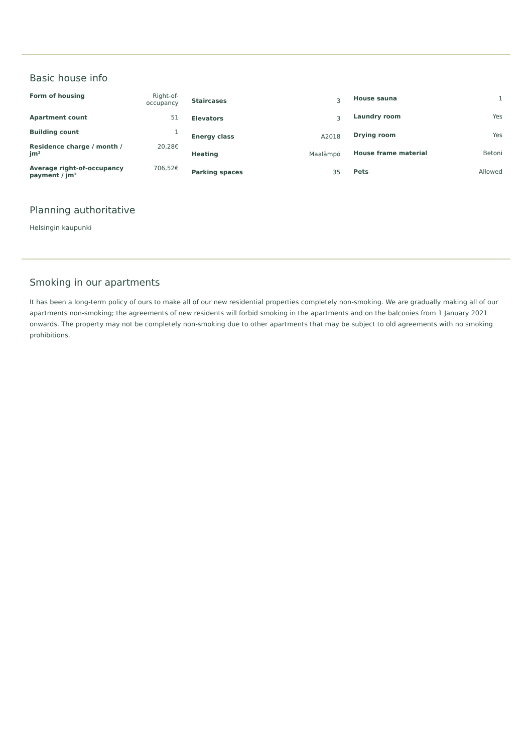Basic house info
| Form of housing | Right-of-occupancy |
| Apartment count | 51 |
| Building count | 1 |
| Residence charge / month / jm² | 20,28€ |
| Average right-of-occupancy payment / jm² | 706,52€ |
| Staircases | 3 |
| Elevators | 3 |
| Energy class | A2018 |
| Heating | Maalämpö |
| Parking spaces | 35 |
| House sauna | 1 |
| Laundry room | Yes |
| Drying room | Yes |
| House frame material | Betoni |
| Pets | Allowed |
Planning authoritative
Helsingin kaupunki
Smoking in our apartments
It has been a long-term policy of ours to make all of our new residential properties completely non-smoking. We are gradually making all of our apartments non-smoking; the agreements of new residents will forbid smoking in the apartments and on the balconies from 1 January 2021 onwards. The property may not be completely non-smoking due to other apartments that may be subject to old agreements with no smoking prohibitions.